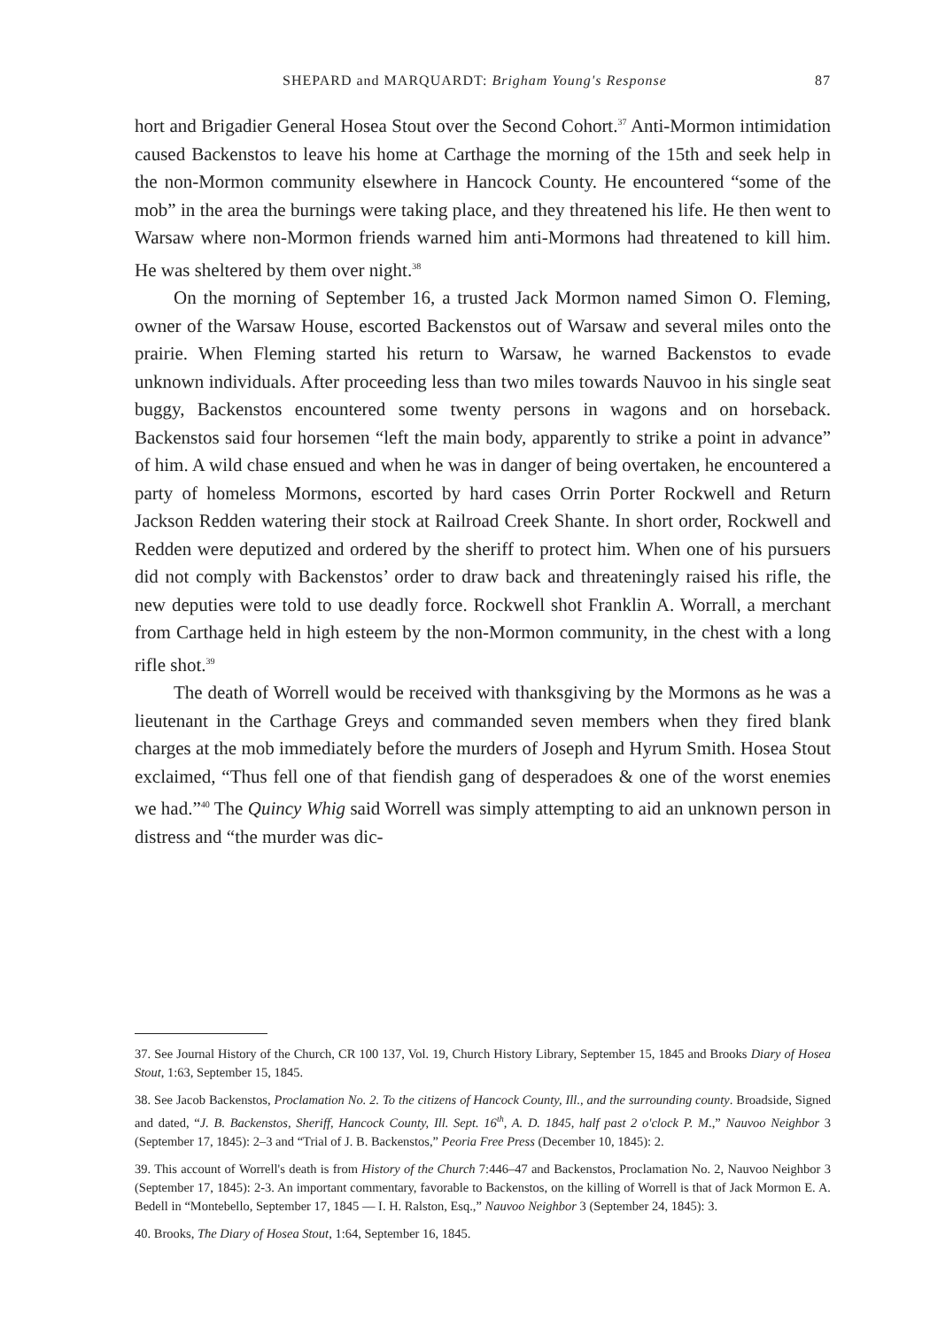SHEPARD and MARQUARDT: Brigham Young's Response 87
hort and Brigadier General Hosea Stout over the Second Cohort.<sup>37</sup> Anti-Mormon intimidation caused Backenstos to leave his home at Carthage the morning of the 15th and seek help in the non-Mormon community elsewhere in Hancock County. He encountered “some of the mob” in the area the burnings were taking place, and they threatened his life. He then went to Warsaw where non-Mormon friends warned him anti-Mormons had threatened to kill him. He was sheltered by them over night.<sup>38</sup>
On the morning of September 16, a trusted Jack Mormon named Simon O. Fleming, owner of the Warsaw House, escorted Backenstos out of Warsaw and several miles onto the prairie. When Fleming started his return to Warsaw, he warned Backenstos to evade unknown individuals. After proceeding less than two miles towards Nauvoo in his single seat buggy, Backenstos encountered some twenty persons in wagons and on horseback. Backenstos said four horsemen “left the main body, apparently to strike a point in advance” of him. A wild chase ensued and when he was in danger of being overtaken, he encountered a party of homeless Mormons, escorted by hard cases Orrin Porter Rockwell and Return Jackson Redden watering their stock at Railroad Creek Shante. In short order, Rockwell and Redden were deputized and ordered by the sheriff to protect him. When one of his pursuers did not comply with Backenstos’ order to draw back and threateningly raised his rifle, the new deputies were told to use deadly force. Rockwell shot Franklin A. Worrall, a merchant from Carthage held in high esteem by the non-Mormon community, in the chest with a long rifle shot.<sup>39</sup>
The death of Worrell would be received with thanksgiving by the Mormons as he was a lieutenant in the Carthage Greys and commanded seven members when they fired blank charges at the mob immediately before the murders of Joseph and Hyrum Smith. Hosea Stout exclaimed, “Thus fell one of that fiendish gang of desperadoes & one of the worst enemies we had.”<sup>40</sup> The Quincy Whig said Worrell was simply attempting to aid an unknown person in distress and “the murder was dic-
37. See Journal History of the Church, CR 100 137, Vol. 19, Church History Library, September 15, 1845 and Brooks Diary of Hosea Stout, 1:63, September 15, 1845.
38. See Jacob Backenstos, Proclamation No. 2. To the citizens of Hancock County, Ill., and the surrounding county. Broadside, Signed and dated, “J. B. Backenstos, Sheriff, Hancock County, Ill. Sept. 16<sup>th</sup>, A. D. 1845, half past 2 o'clock P. M.,” Nauvoo Neighbor 3 (September 17, 1845): 2–3 and “Trial of J. B. Backenstos,” Peoria Free Press (December 10, 1845): 2.
39. This account of Worrell's death is from History of the Church 7:446–47 and Backenstos, Proclamation No. 2, Nauvoo Neighbor 3 (September 17, 1845): 2-3. An important commentary, favorable to Backenstos, on the killing of Worrell is that of Jack Mormon E. A. Bedell in “Montebello, September 17, 1845 — I. H. Ralston, Esq.,” Nauvoo Neighbor 3 (September 24, 1845): 3.
40. Brooks, The Diary of Hosea Stout, 1:64, September 16, 1845.